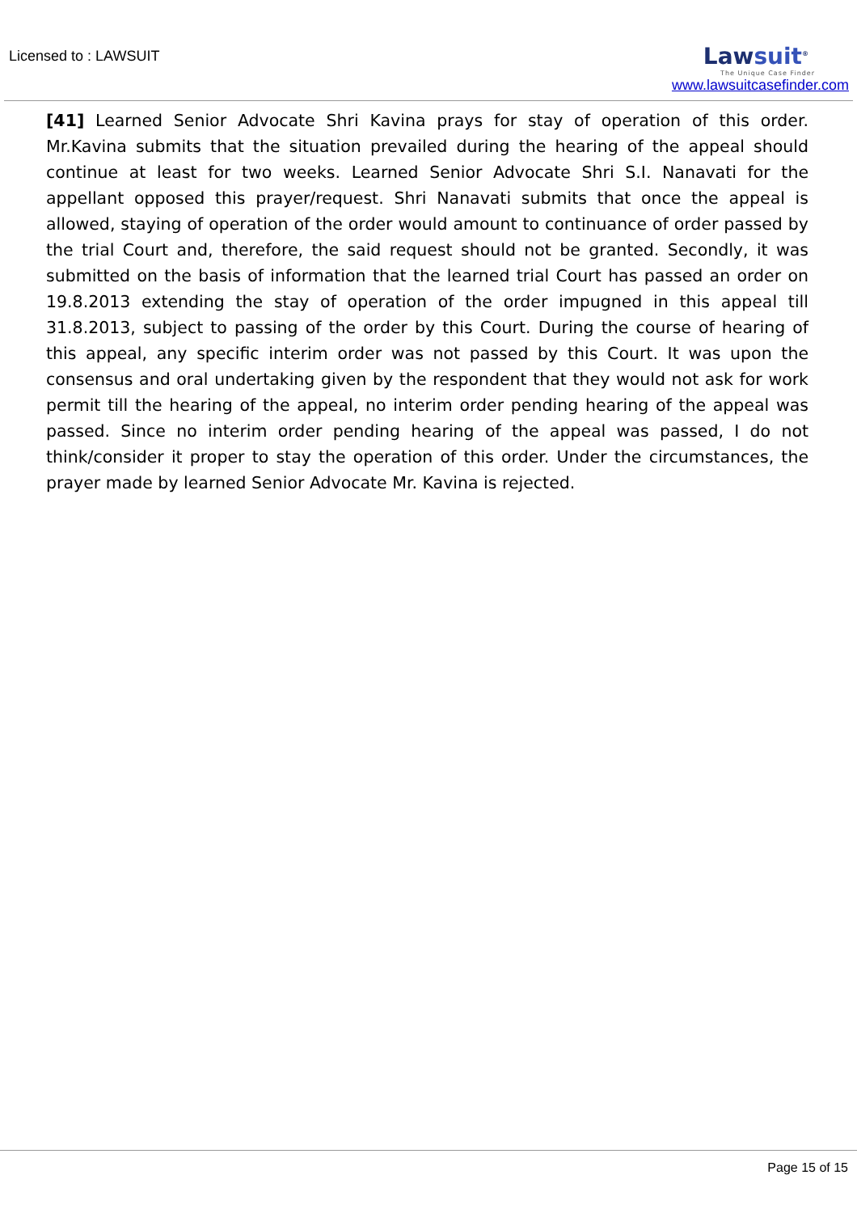Licensed to : LAWSUIT
Lawsuit<sup>®</sup>
The Unique Case Finder
www.lawsuitcasefinder.com
[41] Learned Senior Advocate Shri Kavina prays for stay of operation of this order. Mr.Kavina submits that the situation prevailed during the hearing of the appeal should continue at least for two weeks. Learned Senior Advocate Shri S.I. Nanavati for the appellant opposed this prayer/request. Shri Nanavati submits that once the appeal is allowed, staying of operation of the order would amount to continuance of order passed by the trial Court and, therefore, the said request should not be granted. Secondly, it was submitted on the basis of information that the learned trial Court has passed an order on 19.8.2013 extending the stay of operation of the order impugned in this appeal till 31.8.2013, subject to passing of the order by this Court. During the course of hearing of this appeal, any specific interim order was not passed by this Court. It was upon the consensus and oral undertaking given by the respondent that they would not ask for work permit till the hearing of the appeal, no interim order pending hearing of the appeal was passed. Since no interim order pending hearing of the appeal was passed, I do not think/consider it proper to stay the operation of this order. Under the circumstances, the prayer made by learned Senior Advocate Mr. Kavina is rejected.
Page 15 of 15